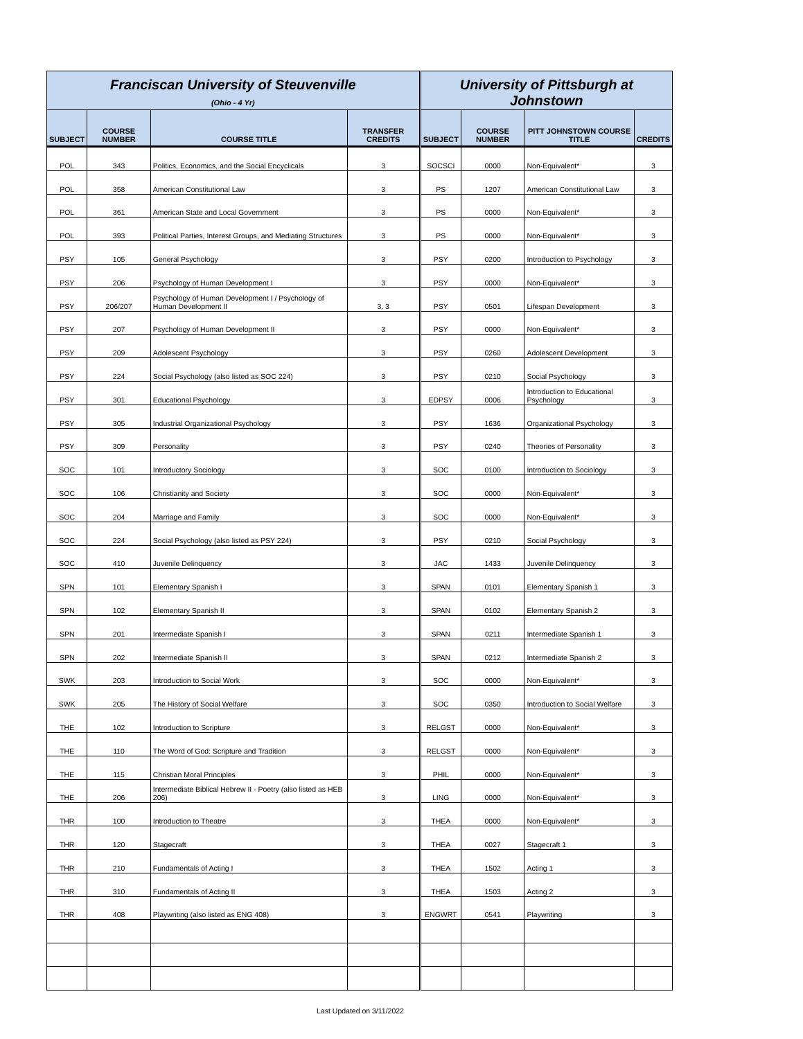| Franciscan University of Steuvenville (Ohio - 4 Yr) | | | | University of Pittsburgh at Johnstown | | | |
| SUBJECT | COURSE NUMBER | COURSE TITLE | TRANSFER CREDITS | SUBJECT | COURSE NUMBER | PITT JOHNSTOWN COURSE TITLE | CREDITS |
| POL | 343 | Politics, Economics, and the Social Encyclicals | 3 | SOCSCI | 0000 | Non-Equivalent* | 3 |
| POL | 358 | American Constitutional Law | 3 | PS | 1207 | American Constitutional Law | 3 |
| POL | 361 | American State and Local Government | 3 | PS | 0000 | Non-Equivalent* | 3 |
| POL | 393 | Political Parties, Interest Groups, and Mediating Structures | 3 | PS | 0000 | Non-Equivalent* | 3 |
| PSY | 105 | General Psychology | 3 | PSY | 0200 | Introduction to Psychology | 3 |
| PSY | 206 | Psychology of Human Development I | 3 | PSY | 0000 | Non-Equivalent* | 3 |
| PSY | 206/207 | Psychology of Human Development I / Psychology of Human Development II | 3, 3 | PSY | 0501 | Lifespan Development | 3 |
| PSY | 207 | Psychology of Human Development II | 3 | PSY | 0000 | Non-Equivalent* | 3 |
| PSY | 209 | Adolescent Psychology | 3 | PSY | 0260 | Adolescent Development | 3 |
| PSY | 224 | Social Psychology (also listed as SOC 224) | 3 | PSY | 0210 | Social Psychology | 3 |
| PSY | 301 | Educational Psychology | 3 | EDPSY | 0006 | Introduction to Educational Psychology | 3 |
| PSY | 305 | Industrial Organizational Psychology | 3 | PSY | 1636 | Organizational Psychology | 3 |
| PSY | 309 | Personality | 3 | PSY | 0240 | Theories of Personality | 3 |
| SOC | 101 | Introductory Sociology | 3 | SOC | 0100 | Introduction to Sociology | 3 |
| SOC | 106 | Christianity and Society | 3 | SOC | 0000 | Non-Equivalent* | 3 |
| SOC | 204 | Marriage and Family | 3 | SOC | 0000 | Non-Equivalent* | 3 |
| SOC | 224 | Social Psychology (also listed as PSY 224) | 3 | PSY | 0210 | Social Psychology | 3 |
| SOC | 410 | Juvenile Delinquency | 3 | JAC | 1433 | Juvenile Delinquency | 3 |
| SPN | 101 | Elementary Spanish I | 3 | SPAN | 0101 | Elementary Spanish 1 | 3 |
| SPN | 102 | Elementary Spanish II | 3 | SPAN | 0102 | Elementary Spanish 2 | 3 |
| SPN | 201 | Intermediate Spanish I | 3 | SPAN | 0211 | Intermediate Spanish 1 | 3 |
| SPN | 202 | Intermediate Spanish II | 3 | SPAN | 0212 | Intermediate Spanish 2 | 3 |
| SWK | 203 | Introduction to Social Work | 3 | SOC | 0000 | Non-Equivalent* | 3 |
| SWK | 205 | The History of Social Welfare | 3 | SOC | 0350 | Introduction to Social Welfare | 3 |
| THE | 102 | Introduction to Scripture | 3 | RELGST | 0000 | Non-Equivalent* | 3 |
| THE | 110 | The Word of God: Scripture and Tradition | 3 | RELGST | 0000 | Non-Equivalent* | 3 |
| THE | 115 | Christian Moral Principles | 3 | PHIL | 0000 | Non-Equivalent* | 3 |
| THE | 206 | Intermediate Biblical Hebrew II - Poetry (also listed as HEB 206) | 3 | LING | 0000 | Non-Equivalent* | 3 |
| THR | 100 | Introduction to Theatre | 3 | THEA | 0000 | Non-Equivalent* | 3 |
| THR | 120 | Stagecraft | 3 | THEA | 0027 | Stagecraft 1 | 3 |
| THR | 210 | Fundamentals of Acting I | 3 | THEA | 1502 | Acting 1 | 3 |
| THR | 310 | Fundamentals of Acting II | 3 | THEA | 1503 | Acting 2 | 3 |
| THR | 408 | Playwriting (also listed as ENG 408) | 3 | ENGWRT | 0541 | Playwriting | 3 |
Last Updated on 3/11/2022